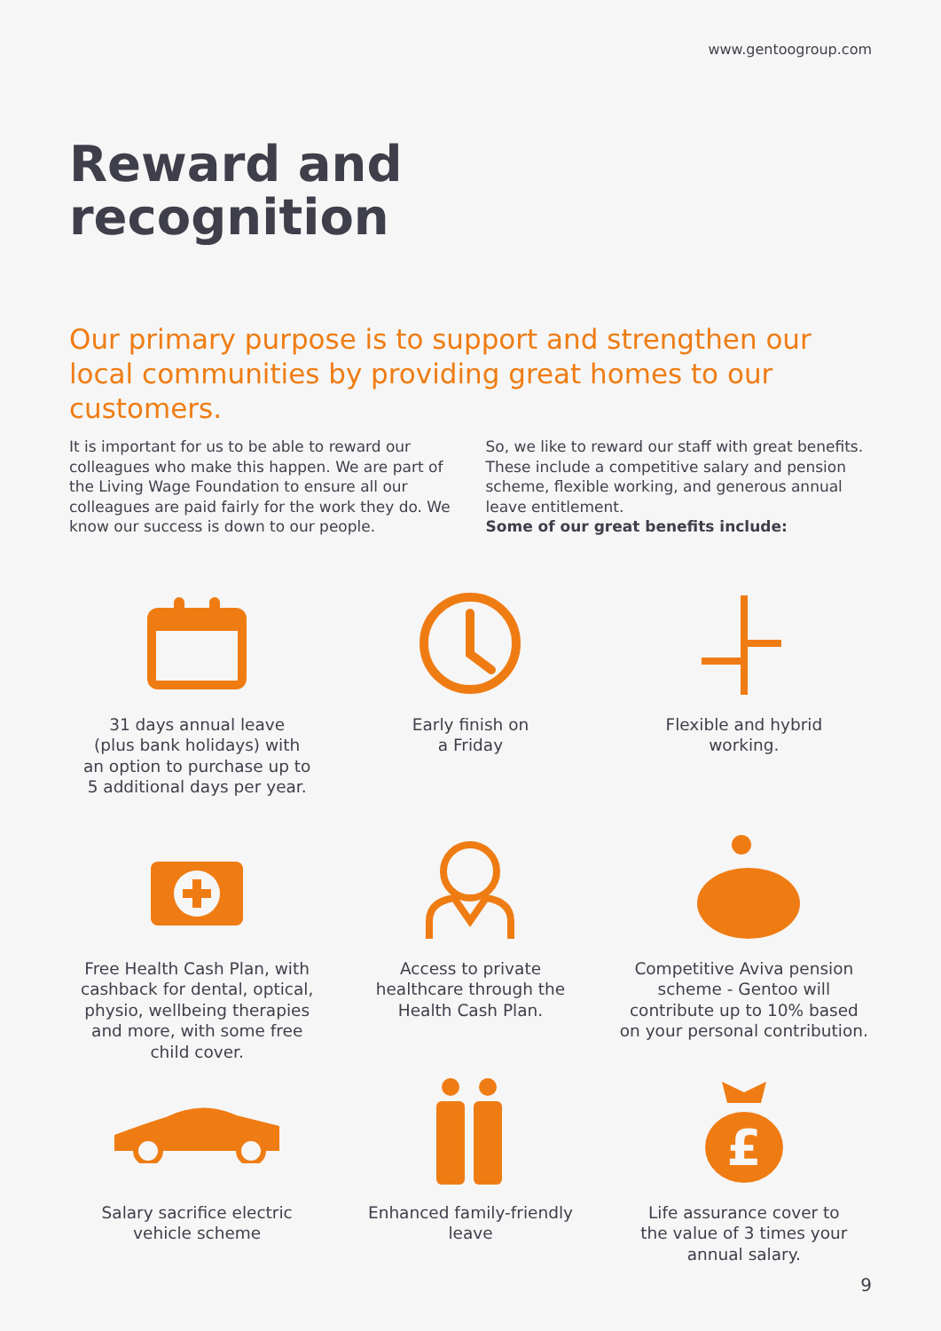www.gentoogroup.com
Reward and
recognition
Our primary purpose is to support and strengthen our local communities by providing great homes to our customers.
It is important for us to be able to reward our colleagues who make this happen. We are part of the Living Wage Foundation to ensure all our colleagues are paid fairly for the work they do. We know our success is down to our people.
So, we like to reward our staff with great benefits. These include a competitive salary and pension scheme, flexible working, and generous annual leave entitlement.
Some of our great benefits include:
31 days annual leave
(plus bank holidays) with
an option to purchase up to
5 additional days per year.
Early finish on
a Friday
Flexible and hybrid
working.
Free Health Cash Plan, with
cashback for dental, optical,
physio, wellbeing therapies
and more, with some free
child cover.
Access to private
healthcare through the
Health Cash Plan.
Competitive Aviva pension
scheme - Gentoo will
contribute up to 10% based
on your personal contribution.
Salary sacrifice electric
vehicle scheme
Enhanced family-friendly
leave
£
Life assurance cover to
the value of 3 times your
annual salary.
9